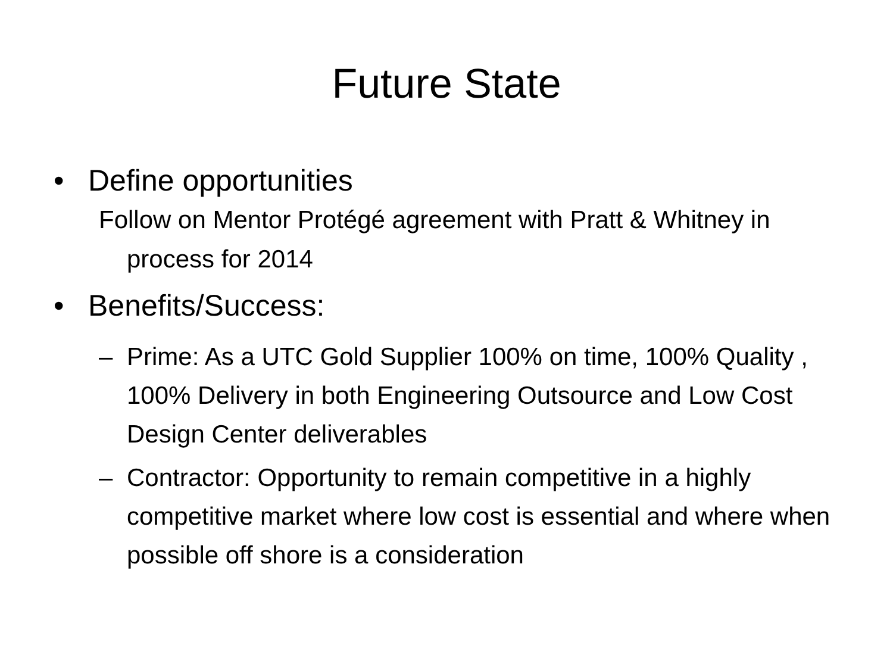Future State
• Define opportunities
Follow on Mentor Protégé agreement with Pratt & Whitney in process for 2014
• Benefits/Success:
– Prime: As a UTC Gold Supplier 100% on time, 100% Quality , 100% Delivery in both Engineering Outsource and Low Cost Design Center deliverables
– Contractor: Opportunity to remain competitive in a highly competitive market where low cost is essential and where when possible off shore is a consideration